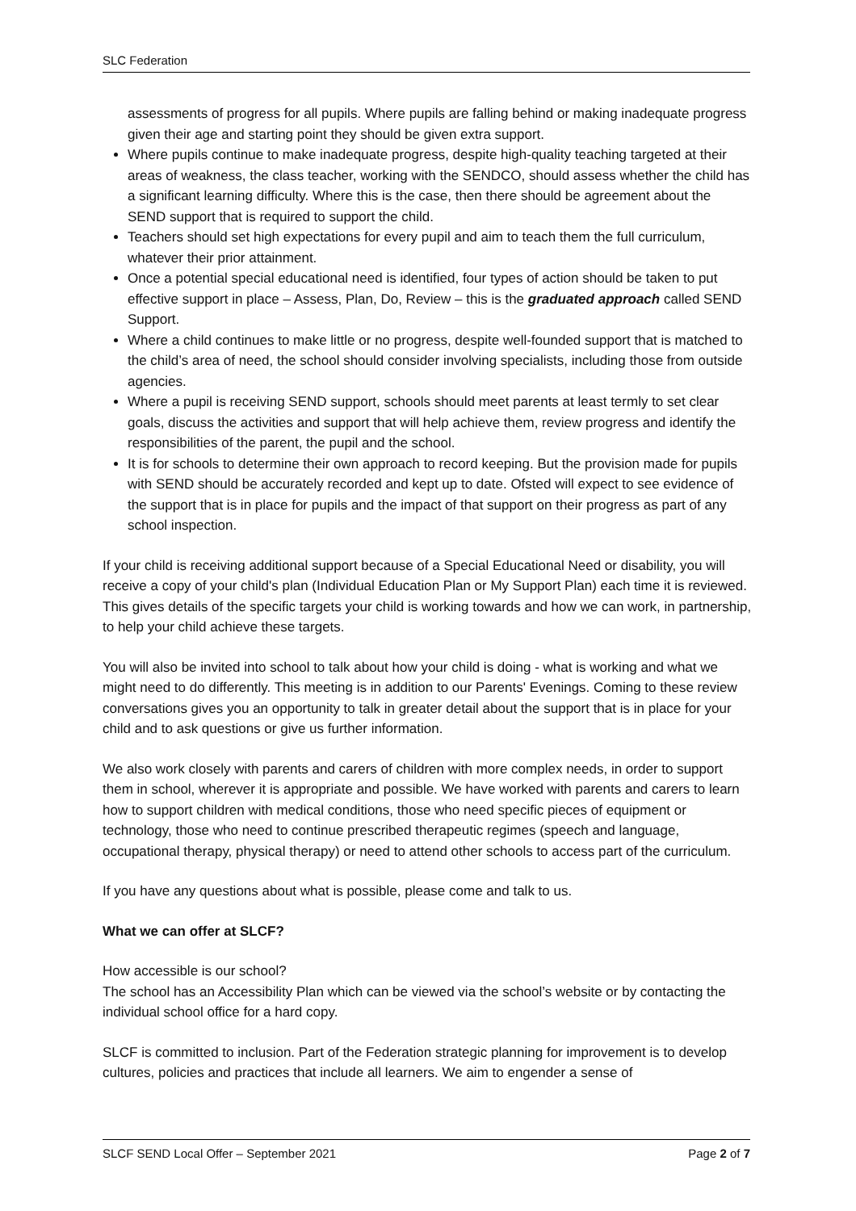SLC Federation
assessments of progress for all pupils. Where pupils are falling behind or making inadequate progress given their age and starting point they should be given extra support.
Where pupils continue to make inadequate progress, despite high-quality teaching targeted at their areas of weakness, the class teacher, working with the SENDCO, should assess whether the child has a significant learning difficulty. Where this is the case, then there should be agreement about the SEND support that is required to support the child.
Teachers should set high expectations for every pupil and aim to teach them the full curriculum, whatever their prior attainment.
Once a potential special educational need is identified, four types of action should be taken to put effective support in place – Assess, Plan, Do, Review – this is the graduated approach called SEND Support.
Where a child continues to make little or no progress, despite well-founded support that is matched to the child’s area of need, the school should consider involving specialists, including those from outside agencies.
Where a pupil is receiving SEND support, schools should meet parents at least termly to set clear goals, discuss the activities and support that will help achieve them, review progress and identify the responsibilities of the parent, the pupil and the school.
It is for schools to determine their own approach to record keeping. But the provision made for pupils with SEND should be accurately recorded and kept up to date. Ofsted will expect to see evidence of the support that is in place for pupils and the impact of that support on their progress as part of any school inspection.
If your child is receiving additional support because of a Special Educational Need or disability, you will receive a copy of your child's plan (Individual Education Plan or My Support Plan) each time it is reviewed. This gives details of the specific targets your child is working towards and how we can work, in partnership, to help your child achieve these targets.
You will also be invited into school to talk about how your child is doing - what is working and what we might need to do differently. This meeting is in addition to our Parents' Evenings. Coming to these review conversations gives you an opportunity to talk in greater detail about the support that is in place for your child and to ask questions or give us further information.
We also work closely with parents and carers of children with more complex needs, in order to support them in school, wherever it is appropriate and possible. We have worked with parents and carers to learn how to support children with medical conditions, those who need specific pieces of equipment or technology, those who need to continue prescribed therapeutic regimes (speech and language, occupational therapy, physical therapy) or need to attend other schools to access part of the curriculum.
If you have any questions about what is possible, please come and talk to us.
What we can offer at SLCF?
How accessible is our school?
The school has an Accessibility Plan which can be viewed via the school’s website or by contacting the individual school office for a hard copy.
SLCF is committed to inclusion. Part of the Federation strategic planning for improvement is to develop cultures, policies and practices that include all learners. We aim to engender a sense of
SLCF SEND Local Offer – September 2021 Page 2 of 7